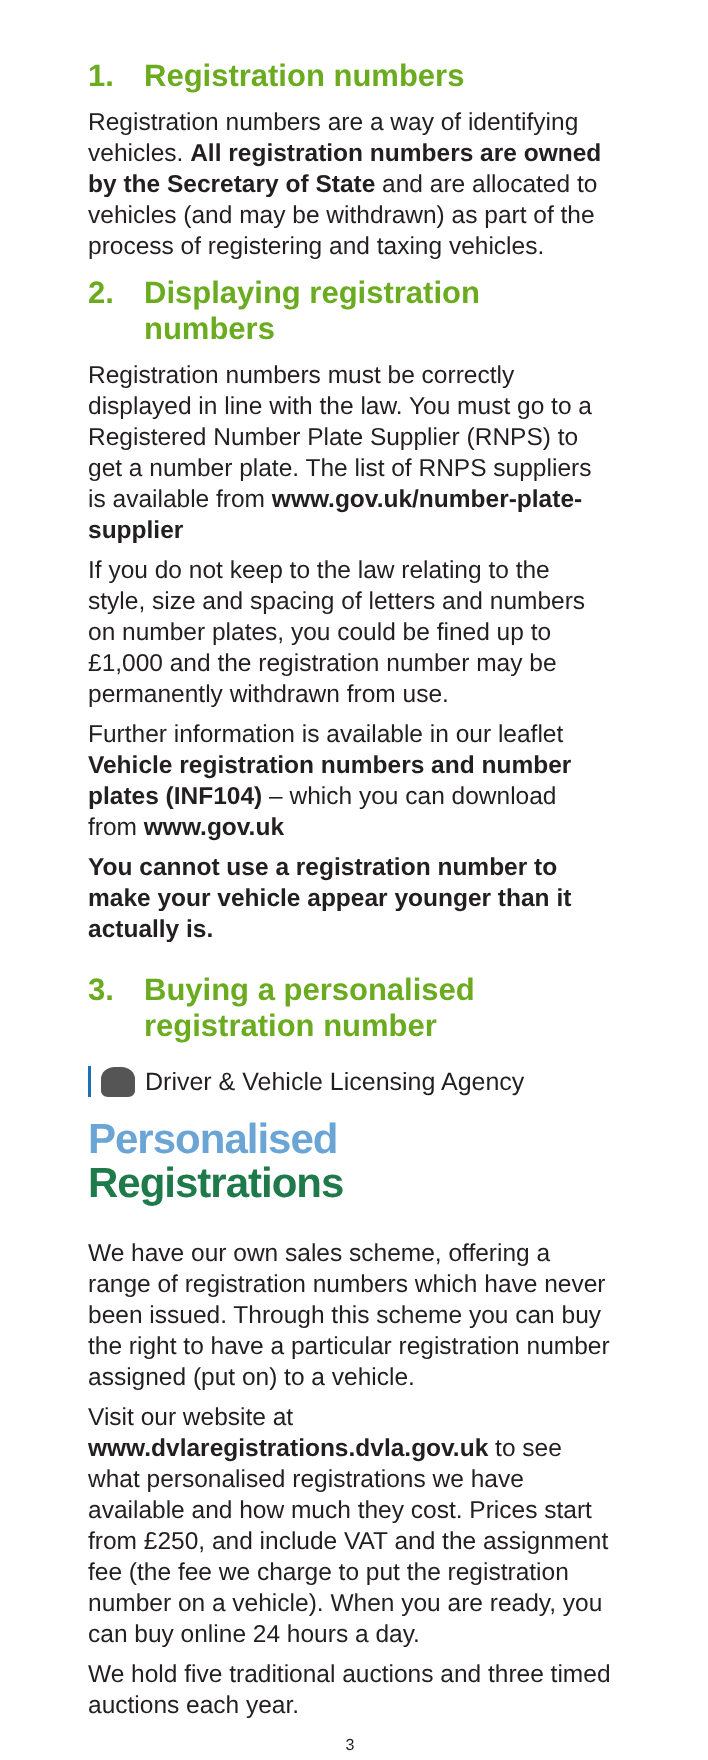1. Registration numbers
Registration numbers are a way of identifying vehicles. All registration numbers are owned by the Secretary of State and are allocated to vehicles (and may be withdrawn) as part of the process of registering and taxing vehicles.
2. Displaying registration numbers
Registration numbers must be correctly displayed in line with the law. You must go to a Registered Number Plate Supplier (RNPS) to get a number plate. The list of RNPS suppliers is available from www.gov.uk/number-plate-supplier
If you do not keep to the law relating to the style, size and spacing of letters and numbers on number plates, you could be fined up to £1,000 and the registration number may be permanently withdrawn from use.
Further information is available in our leaflet Vehicle registration numbers and number plates (INF104) – which you can download from www.gov.uk
You cannot use a registration number to make your vehicle appear younger than it actually is.
3. Buying a personalised registration number
Driver & Vehicle Licensing Agency
Personalised
Registrations
We have our own sales scheme, offering a range of registration numbers which have never been issued. Through this scheme you can buy the right to have a particular registration number assigned (put on) to a vehicle.
Visit our website at www.dvlaregistrations.dvla.gov.uk to see what personalised registrations we have available and how much they cost. Prices start from £250, and include VAT and the assignment fee (the fee we charge to put the registration number on a vehicle). When you are ready, you can buy online 24 hours a day.
We hold five traditional auctions and three timed auctions each year.
3